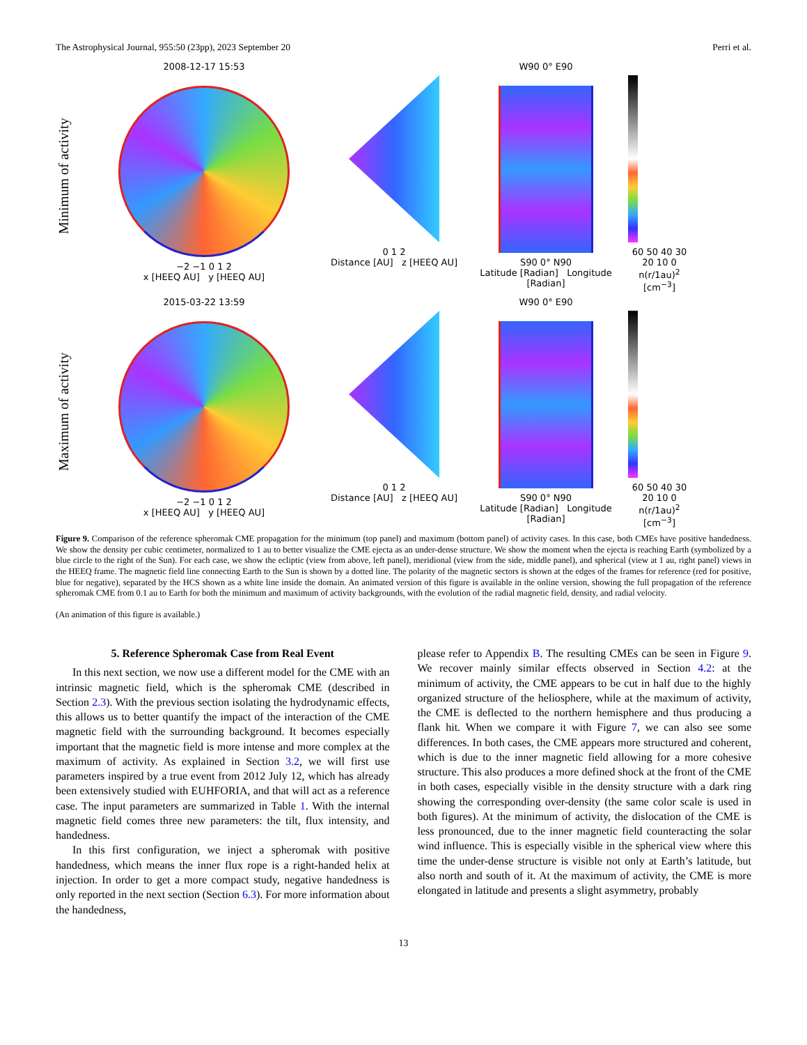The Astrophysical Journal, 955:50 (23pp), 2023 September 20 Perri et al.
Minimum of activity
2008-12-17 15:53
−2 −1 0 1 2
x [HEEQ AU] y [HEEQ AU]
0 1 2
Distance [AU] z [HEEQ AU]
W90 0° E90
S90 0° N90
Latitude [Radian] Longitude [Radian]
60 50 40 30 20 10 0
n(r/1au)<sup>2</sup> [cm<sup>−3</sup>]
Maximum of activity
2015-03-22 13:59
−2 −1 0 1 2
x [HEEQ AU] y [HEEQ AU]
0 1 2
Distance [AU] z [HEEQ AU]
W90 0° E90
S90 0° N90
Latitude [Radian] Longitude [Radian]
60 50 40 30 20 10 0
n(r/1au)<sup>2</sup> [cm<sup>−3</sup>]
Figure 9. Comparison of the reference spheromak CME propagation for the minimum (top panel) and maximum (bottom panel) of activity cases. In this case, both CMEs have positive handedness. We show the density per cubic centimeter, normalized to 1 au to better visualize the CME ejecta as an under-dense structure. We show the moment when the ejecta is reaching Earth (symbolized by a blue circle to the right of the Sun). For each case, we show the ecliptic (view from above, left panel), meridional (view from the side, middle panel), and spherical (view at 1 au, right panel) views in the HEEQ frame. The magnetic field line connecting Earth to the Sun is shown by a dotted line. The polarity of the magnetic sectors is shown at the edges of the frames for reference (red for positive, blue for negative), separated by the HCS shown as a white line inside the domain. An animated version of this figure is available in the online version, showing the full propagation of the reference spheromak CME from 0.1 au to Earth for both the minimum and maximum of activity backgrounds, with the evolution of the radial magnetic field, density, and radial velocity.
(An animation of this figure is available.)
5. Reference Spheromak Case from Real Event
In this next section, we now use a different model for the CME with an intrinsic magnetic field, which is the spheromak CME (described in Section 2.3). With the previous section isolating the hydrodynamic effects, this allows us to better quantify the impact of the interaction of the CME magnetic field with the surrounding background. It becomes especially important that the magnetic field is more intense and more complex at the maximum of activity. As explained in Section 3.2, we will first use parameters inspired by a true event from 2012 July 12, which has already been extensively studied with EUHFORIA, and that will act as a reference case. The input parameters are summarized in Table 1. With the internal magnetic field comes three new parameters: the tilt, flux intensity, and handedness.
In this first configuration, we inject a spheromak with positive handedness, which means the inner flux rope is a right-handed helix at injection. In order to get a more compact study, negative handedness is only reported in the next section (Section 6.3). For more information about the handedness,
please refer to Appendix B. The resulting CMEs can be seen in Figure 9. We recover mainly similar effects observed in Section 4.2: at the minimum of activity, the CME appears to be cut in half due to the highly organized structure of the heliosphere, while at the maximum of activity, the CME is deflected to the northern hemisphere and thus producing a flank hit. When we compare it with Figure 7, we can also see some differences. In both cases, the CME appears more structured and coherent, which is due to the inner magnetic field allowing for a more cohesive structure. This also produces a more defined shock at the front of the CME in both cases, especially visible in the density structure with a dark ring showing the corresponding over-density (the same color scale is used in both figures). At the minimum of activity, the dislocation of the CME is less pronounced, due to the inner magnetic field counteracting the solar wind influence. This is especially visible in the spherical view where this time the under-dense structure is visible not only at Earth’s latitude, but also north and south of it. At the maximum of activity, the CME is more elongated in latitude and presents a slight asymmetry, probably
13